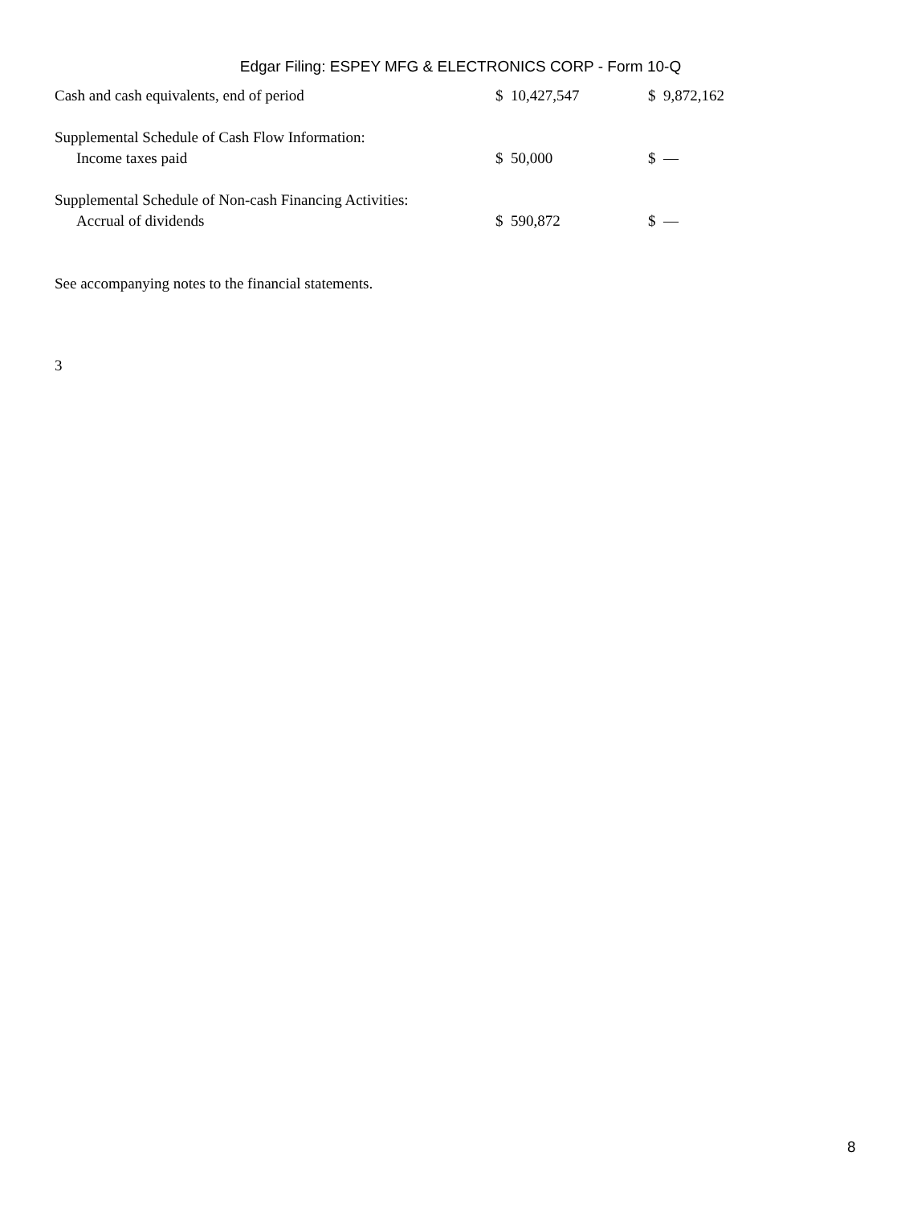Edgar Filing: ESPEY MFG & ELECTRONICS CORP - Form 10-Q
| Cash and cash equivalents, end of period | $ 10,427,547 | $ 9,872,162 |
| Supplemental Schedule of Cash Flow Information: | | |
| Income taxes paid | $ 50,000 | $ — |
| Supplemental Schedule of Non-cash Financing Activities: | | |
| Accrual of dividends | $ 590,872 | $ — |
See accompanying notes to the financial statements.
3
8